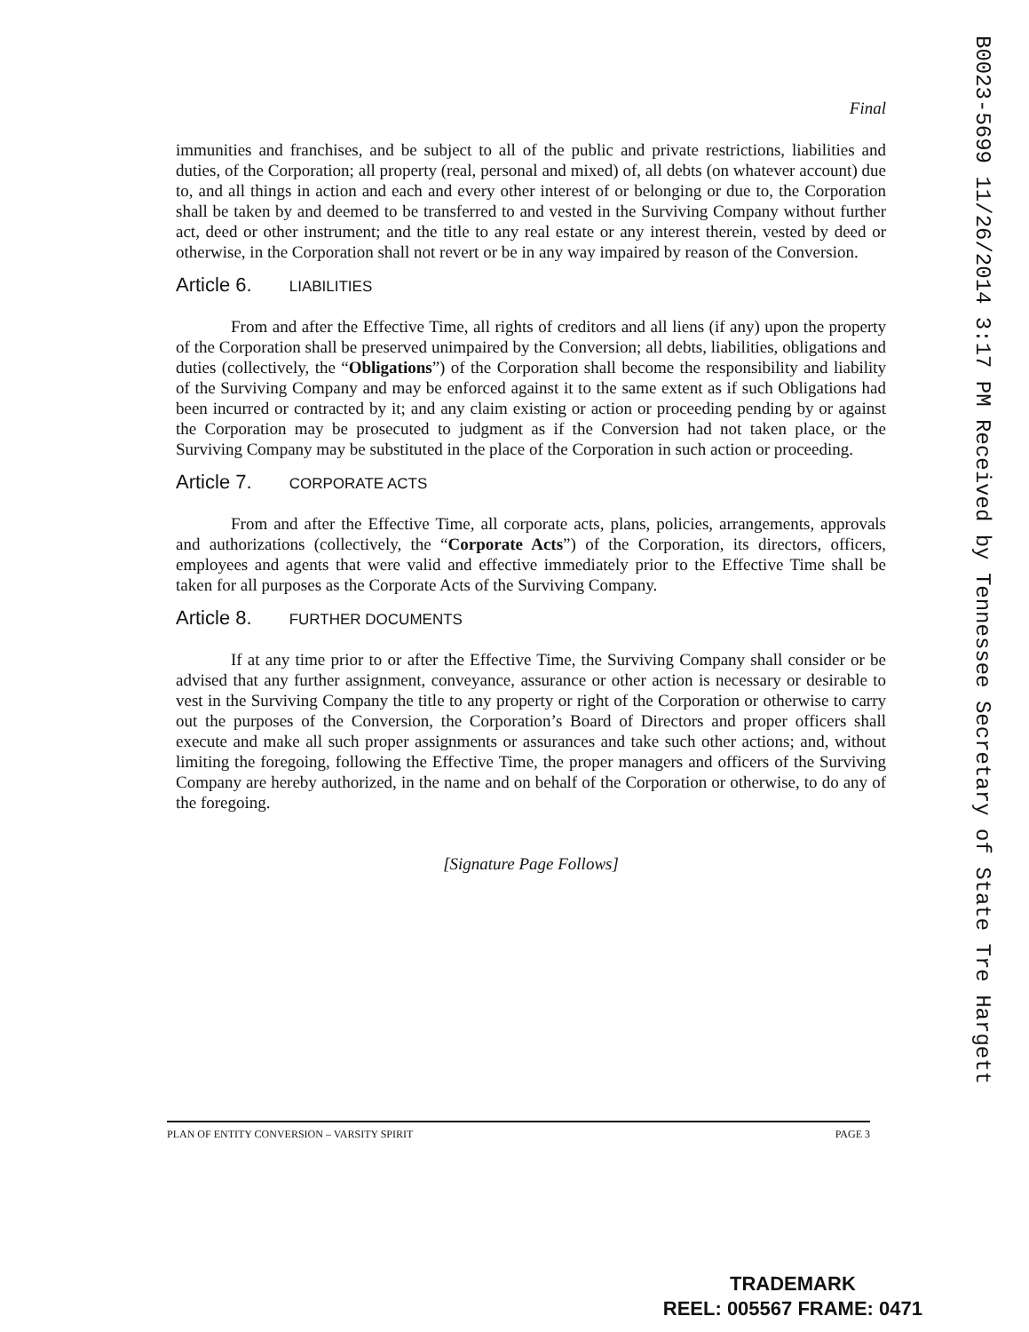Final
immunities and franchises, and be subject to all of the public and private restrictions, liabilities and duties, of the Corporation; all property (real, personal and mixed) of, all debts (on whatever account) due to, and all things in action and each and every other interest of or belonging or due to, the Corporation shall be taken by and deemed to be transferred to and vested in the Surviving Company without further act, deed or other instrument; and the title to any real estate or any interest therein, vested by deed or otherwise, in the Corporation shall not revert or be in any way impaired by reason of the Conversion.
Article 6. LIABILITIES
From and after the Effective Time, all rights of creditors and all liens (if any) upon the property of the Corporation shall be preserved unimpaired by the Conversion; all debts, liabilities, obligations and duties (collectively, the “Obligations”) of the Corporation shall become the responsibility and liability of the Surviving Company and may be enforced against it to the same extent as if such Obligations had been incurred or contracted by it; and any claim existing or action or proceeding pending by or against the Corporation may be prosecuted to judgment as if the Conversion had not taken place, or the Surviving Company may be substituted in the place of the Corporation in such action or proceeding.
Article 7. CORPORATE ACTS
From and after the Effective Time, all corporate acts, plans, policies, arrangements, approvals and authorizations (collectively, the “Corporate Acts”) of the Corporation, its directors, officers, employees and agents that were valid and effective immediately prior to the Effective Time shall be taken for all purposes as the Corporate Acts of the Surviving Company.
Article 8. FURTHER DOCUMENTS
If at any time prior to or after the Effective Time, the Surviving Company shall consider or be advised that any further assignment, conveyance, assurance or other action is necessary or desirable to vest in the Surviving Company the title to any property or right of the Corporation or otherwise to carry out the purposes of the Conversion, the Corporation’s Board of Directors and proper officers shall execute and make all such proper assignments or assurances and take such other actions; and, without limiting the foregoing, following the Effective Time, the proper managers and officers of the Surviving Company are hereby authorized, in the name and on behalf of the Corporation or otherwise, to do any of the foregoing.
[Signature Page Follows]
PLAN OF ENTITY CONVERSION – VARSITY SPIRIT PAGE 3
B0023-5699 11/26/2014 3:17 PM Received by Tennessee Secretary of State Tre Hargett
TRADEMARK
REEL: 005567 FRAME: 0471